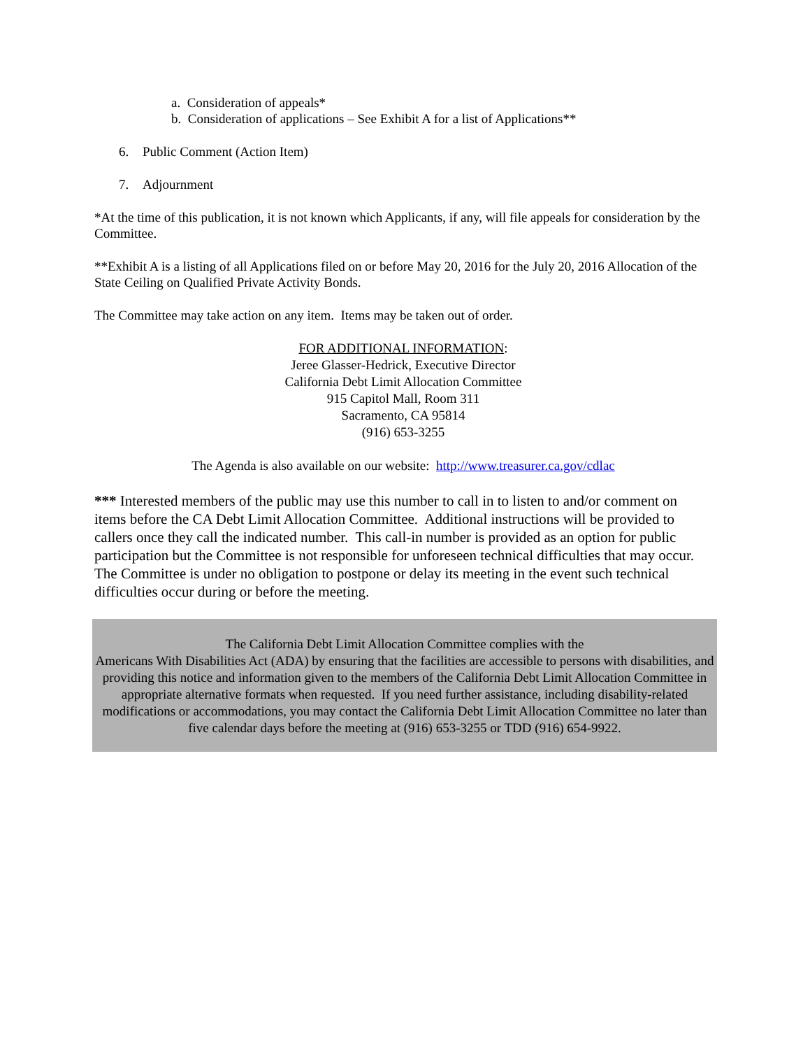a. Consideration of appeals*
b. Consideration of applications – See Exhibit A for a list of Applications**
6. Public Comment (Action Item)
7. Adjournment
*At the time of this publication, it is not known which Applicants, if any, will file appeals for consideration by the Committee.
**Exhibit A is a listing of all Applications filed on or before May 20, 2016 for the July 20, 2016 Allocation of the State Ceiling on Qualified Private Activity Bonds.
The Committee may take action on any item. Items may be taken out of order.
FOR ADDITIONAL INFORMATION:
Jeree Glasser-Hedrick, Executive Director
California Debt Limit Allocation Committee
915 Capitol Mall, Room 311
Sacramento, CA 95814
(916) 653-3255
The Agenda is also available on our website: http://www.treasurer.ca.gov/cdlac
*** Interested members of the public may use this number to call in to listen to and/or comment on items before the CA Debt Limit Allocation Committee. Additional instructions will be provided to callers once they call the indicated number. This call-in number is provided as an option for public participation but the Committee is not responsible for unforeseen technical difficulties that may occur. The Committee is under no obligation to postpone or delay its meeting in the event such technical difficulties occur during or before the meeting.
The California Debt Limit Allocation Committee complies with the
Americans With Disabilities Act (ADA) by ensuring that the facilities are accessible to persons with disabilities, and providing this notice and information given to the members of the California Debt Limit Allocation Committee in appropriate alternative formats when requested. If you need further assistance, including disability-related modifications or accommodations, you may contact the California Debt Limit Allocation Committee no later than five calendar days before the meeting at (916) 653-3255 or TDD (916) 654-9922.